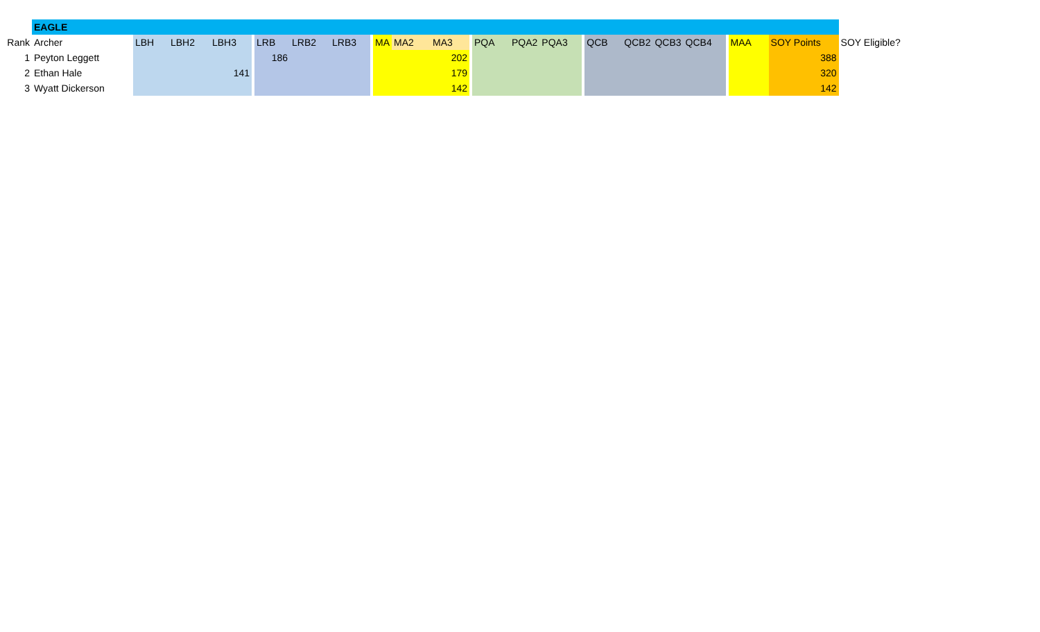| | EAGLE | | | | | | | | | | | | | | | | | | | | | | | | |
| Rank | Archer | LBH | LBH2 | LBH3 | | LRB | LRB2 | LRB3 | | MA | MA2 | MA3 | | PQA | PQA2 | PQA3 | | QCB | QCB2 | QCB3 | QCB4 | | MAA | SOY Points | SOY Eligible? |
| 1 | Peyton Leggett | | | | | 186 | | | | | | 202 | | | | | | | | | | | | 388 | |
| 2 | Ethan Hale | | | 141 | | | | | | | | 179 | | | | | | | | | | | | 320 | |
| 3 | Wyatt Dickerson | | | | | | | | | | | 142 | | | | | | | | | | | | 142 | |